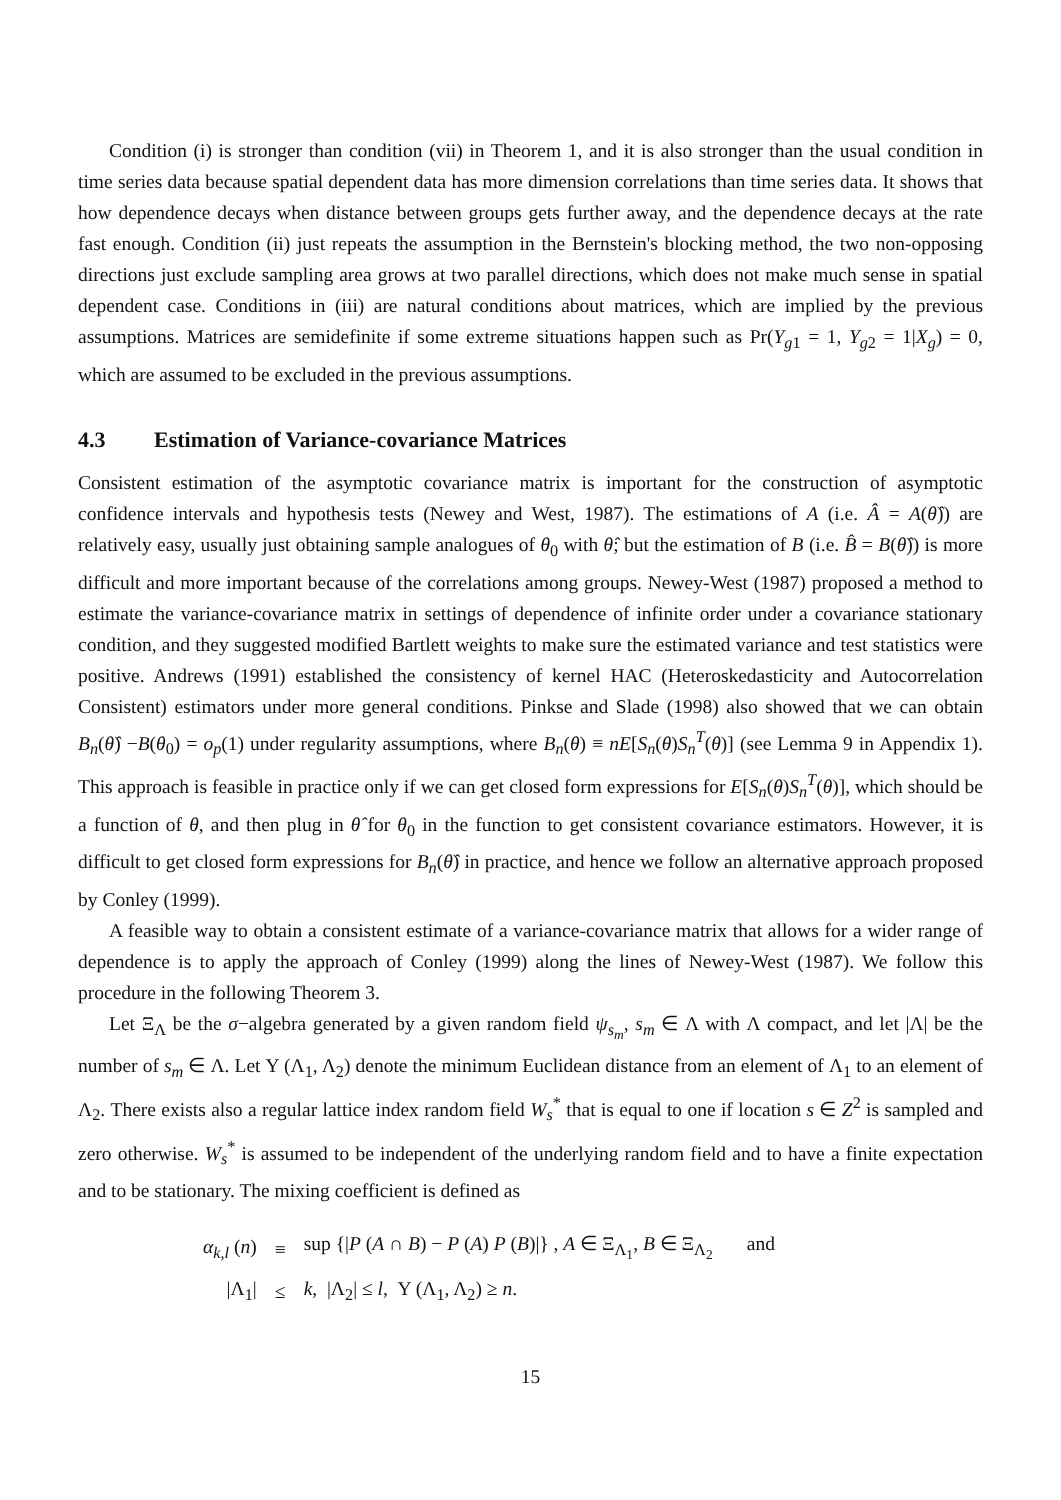Condition (i) is stronger than condition (vii) in Theorem 1, and it is also stronger than the usual condition in time series data because spatial dependent data has more dimension correlations than time series data. It shows that how dependence decays when distance between groups gets further away, and the dependence decays at the rate fast enough. Condition (ii) just repeats the assumption in the Bernstein's blocking method, the two non-opposing directions just exclude sampling area grows at two parallel directions, which does not make much sense in spatial dependent case. Conditions in (iii) are natural conditions about matrices, which are implied by the previous assumptions. Matrices are semidefinite if some extreme situations happen such as Pr(Y<sub>g1</sub> = 1, Y<sub>g2</sub> = 1|X<sub>g</sub>) = 0, which are assumed to be excluded in the previous assumptions.
4.3 Estimation of Variance-covariance Matrices
Consistent estimation of the asymptotic covariance matrix is important for the construction of asymptotic confidence intervals and hypothesis tests (Newey and West, 1987). The estimations of A (i.e. Â = A(θ̂)) are relatively easy, usually just obtaining sample analogues of θ<sub>0</sub> with θ̂; but the estimation of B (i.e. B̂ = B(θ̂)) is more difficult and more important because of the correlations among groups. Newey-West (1987) proposed a method to estimate the variance-covariance matrix in settings of dependence of infinite order under a covariance stationary condition, and they suggested modified Bartlett weights to make sure the estimated variance and test statistics were positive. Andrews (1991) established the consistency of kernel HAC (Heteroskedasticity and Autocorrelation Consistent) estimators under more general conditions. Pinkse and Slade (1998) also showed that we can obtain B<sub>n</sub>(θ̂) −B(θ<sub>0</sub>) = o<sub>p</sub>(1) under regularity assumptions, where B<sub>n</sub>(θ) ≡ nE[S<sub>n</sub>(θ)S<sub>n</sub><sup>T</sup>(θ)] (see Lemma 9 in Appendix 1). This approach is feasible in practice only if we can get closed form expressions for E[S<sub>n</sub>(θ)S<sub>n</sub><sup>T</sup>(θ)], which should be a function of θ, and then plug in θ̂ for θ<sub>0</sub> in the function to get consistent covariance estimators. However, it is difficult to get closed form expressions for B<sub>n</sub>(θ̂) in practice, and hence we follow an alternative approach proposed by Conley (1999).
A feasible way to obtain a consistent estimate of a variance-covariance matrix that allows for a wider range of dependence is to apply the approach of Conley (1999) along the lines of Newey-West (1987). We follow this procedure in the following Theorem 3.
Let Ξ<sub>Λ</sub> be the σ−algebra generated by a given random field ψ<sub>s<sub>m</sub></sub>, s<sub>m</sub> ∈ Λ with Λ compact, and let |Λ| be the number of s<sub>m</sub> ∈ Λ. Let Υ (Λ<sub>1</sub>, Λ<sub>2</sub>) denote the minimum Euclidean distance from an element of Λ<sub>1</sub> to an element of Λ<sub>2</sub>. There exists also a regular lattice index random field W<sub>s</sub><sup>*</sup> that is equal to one if location s ∈ Z<sup>2</sup> is sampled and zero otherwise. W<sub>s</sub><sup>*</sup> is assumed to be independent of the underlying random field and to have a finite expectation and to be stationary. The mixing coefficient is defined as
| α<sub>k,l</sub> ( n ) | ≡ | sup {/ P ( A ∩ B ) − P ( A ) P ( B )/} , A ∈ Ξ<sub>Λ<sub>1</sub></sub>, B ∈ Ξ<sub>Λ<sub>2</sub></sub> and |
| /Λ<sub>1</sub>/ | ≤ | k , /Λ<sub>2</sub>/ ≤ l , Υ (Λ<sub>1</sub>, Λ<sub>2</sub>) ≥ n . |
15